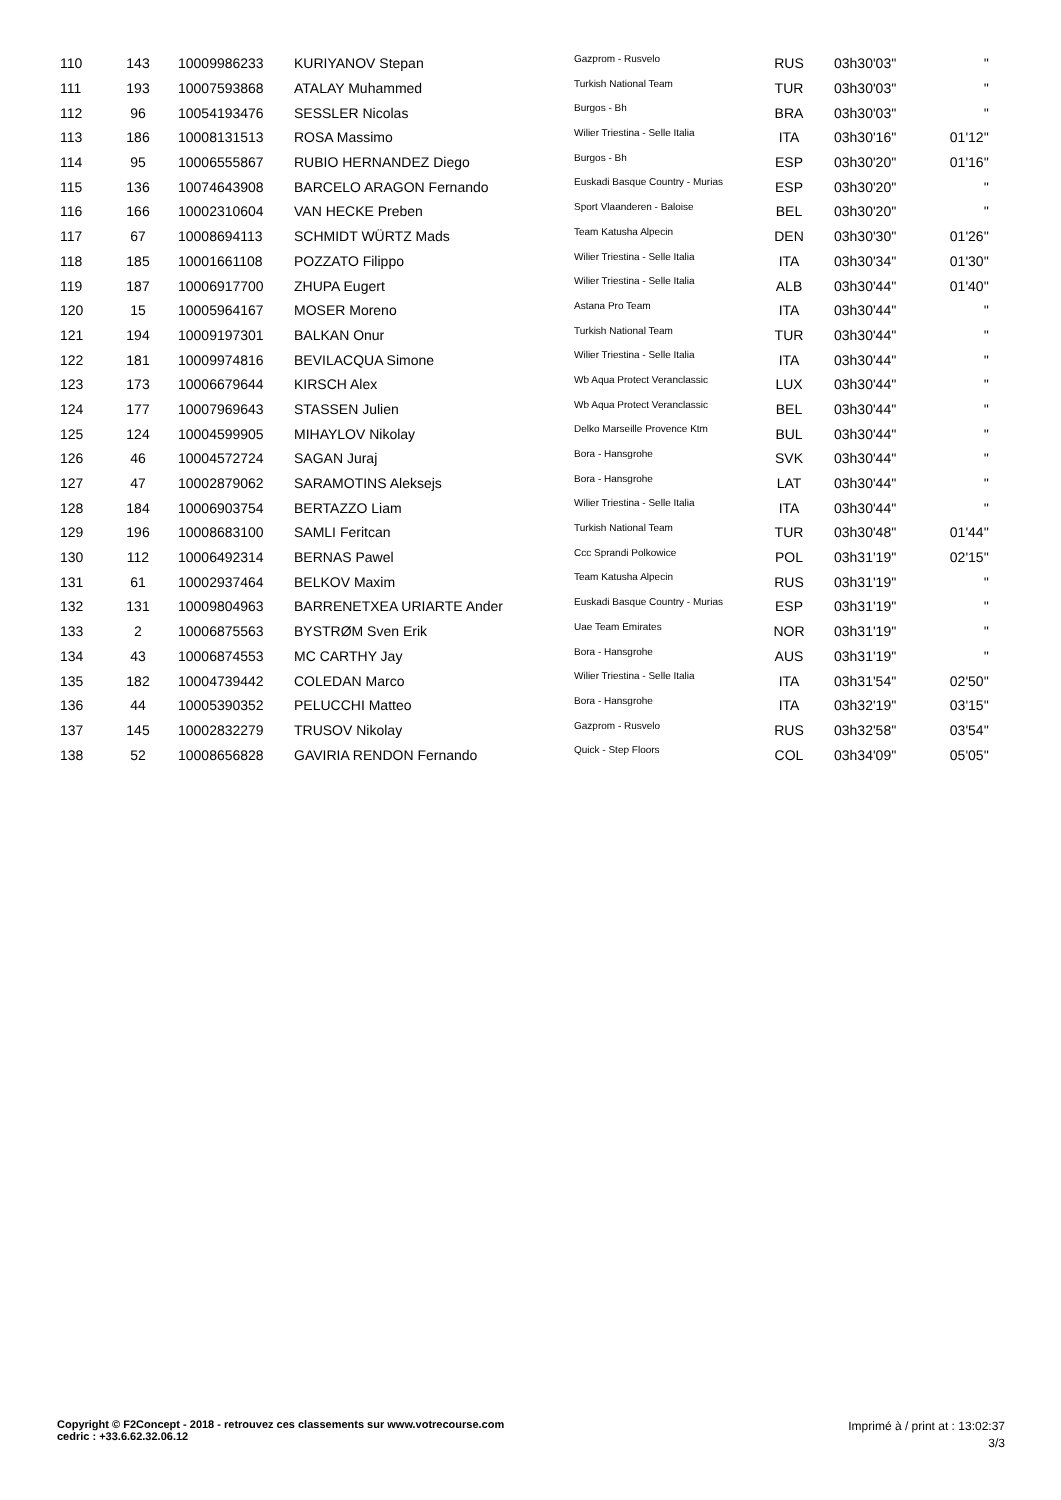| 110 | 143 | 10009986233 | KURIYANOV Stepan | Gazprom - Rusvelo | RUS | 03h30'03'' | '' |
| 111 | 193 | 10007593868 | ATALAY Muhammed | Turkish National Team | TUR | 03h30'03'' | '' |
| 112 | 96 | 10054193476 | SESSLER Nicolas | Burgos - Bh | BRA | 03h30'03'' | '' |
| 113 | 186 | 10008131513 | ROSA Massimo | Wilier Triestina - Selle Italia | ITA | 03h30'16'' | 01'12'' |
| 114 | 95 | 10006555867 | RUBIO HERNANDEZ Diego | Burgos - Bh | ESP | 03h30'20'' | 01'16'' |
| 115 | 136 | 10074643908 | BARCELO ARAGON Fernando | Euskadi Basque Country - Murias | ESP | 03h30'20'' | '' |
| 116 | 166 | 10002310604 | VAN HECKE Preben | Sport Vlaanderen - Baloise | BEL | 03h30'20'' | '' |
| 117 | 67 | 10008694113 | SCHMIDT WÜRTZ Mads | Team Katusha Alpecin | DEN | 03h30'30'' | 01'26'' |
| 118 | 185 | 10001661108 | POZZATO Filippo | Wilier Triestina - Selle Italia | ITA | 03h30'34'' | 01'30'' |
| 119 | 187 | 10006917700 | ZHUPA Eugert | Wilier Triestina - Selle Italia | ALB | 03h30'44'' | 01'40'' |
| 120 | 15 | 10005964167 | MOSER Moreno | Astana Pro Team | ITA | 03h30'44'' | '' |
| 121 | 194 | 10009197301 | BALKAN Onur | Turkish National Team | TUR | 03h30'44'' | '' |
| 122 | 181 | 10009974816 | BEVILACQUA Simone | Wilier Triestina - Selle Italia | ITA | 03h30'44'' | '' |
| 123 | 173 | 10006679644 | KIRSCH Alex | Wb Aqua Protect Veranclassic | LUX | 03h30'44'' | '' |
| 124 | 177 | 10007969643 | STASSEN Julien | Wb Aqua Protect Veranclassic | BEL | 03h30'44'' | '' |
| 125 | 124 | 10004599905 | MIHAYLOV Nikolay | Delko Marseille Provence Ktm | BUL | 03h30'44'' | '' |
| 126 | 46 | 10004572724 | SAGAN Juraj | Bora - Hansgrohe | SVK | 03h30'44'' | '' |
| 127 | 47 | 10002879062 | SARAMOTINS Aleksejs | Bora - Hansgrohe | LAT | 03h30'44'' | '' |
| 128 | 184 | 10006903754 | BERTAZZO Liam | Wilier Triestina - Selle Italia | ITA | 03h30'44'' | '' |
| 129 | 196 | 10008683100 | SAMLI Feritcan | Turkish National Team | TUR | 03h30'48'' | 01'44'' |
| 130 | 112 | 10006492314 | BERNAS Pawel | Ccc Sprandi Polkowice | POL | 03h31'19'' | 02'15'' |
| 131 | 61 | 10002937464 | BELKOV Maxim | Team Katusha Alpecin | RUS | 03h31'19'' | '' |
| 132 | 131 | 10009804963 | BARRENETXEA URIARTE Ander | Euskadi Basque Country - Murias | ESP | 03h31'19'' | '' |
| 133 | 2 | 10006875563 | BYSTRØM Sven Erik | Uae Team Emirates | NOR | 03h31'19'' | '' |
| 134 | 43 | 10006874553 | MC CARTHY Jay | Bora - Hansgrohe | AUS | 03h31'19'' | '' |
| 135 | 182 | 10004739442 | COLEDAN Marco | Wilier Triestina - Selle Italia | ITA | 03h31'54'' | 02'50'' |
| 136 | 44 | 10005390352 | PELUCCHI Matteo | Bora - Hansgrohe | ITA | 03h32'19'' | 03'15'' |
| 137 | 145 | 10002832279 | TRUSOV Nikolay | Gazprom - Rusvelo | RUS | 03h32'58'' | 03'54'' |
| 138 | 52 | 10008656828 | GAVIRIA RENDON Fernando | Quick - Step Floors | COL | 03h34'09'' | 05'05'' |
Copyright © F2Concept - 2018 - retrouvez ces classements sur www.votrecourse.com
cedric : +33.6.62.32.06.12
Imprimé à / print at : 13:02:37
3/3